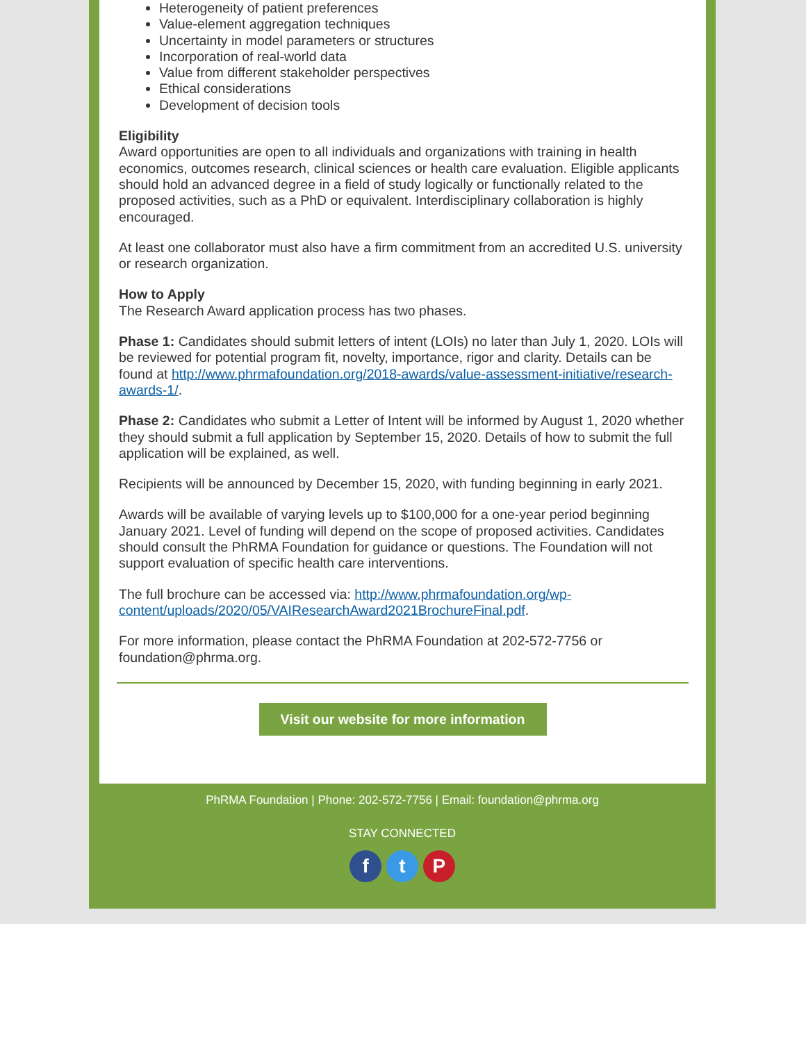Heterogeneity of patient preferences
Value-element aggregation techniques
Uncertainty in model parameters or structures
Incorporation of real-world data
Value from different stakeholder perspectives
Ethical considerations
Development of decision tools
Eligibility
Award opportunities are open to all individuals and organizations with training in health economics, outcomes research, clinical sciences or health care evaluation. Eligible applicants should hold an advanced degree in a field of study logically or functionally related to the proposed activities, such as a PhD or equivalent. Interdisciplinary collaboration is highly encouraged.
At least one collaborator must also have a firm commitment from an accredited U.S. university or research organization.
How to Apply
The Research Award application process has two phases.
Phase 1: Candidates should submit letters of intent (LOIs) no later than July 1, 2020. LOIs will be reviewed for potential program fit, novelty, importance, rigor and clarity. Details can be found at http://www.phrmafoundation.org/2018-awards/value-assessment-initiative/research-awards-1/.
Phase 2: Candidates who submit a Letter of Intent will be informed by August 1, 2020 whether they should submit a full application by September 15, 2020. Details of how to submit the full application will be explained, as well.
Recipients will be announced by December 15, 2020, with funding beginning in early 2021.
Awards will be available of varying levels up to $100,000 for a one-year period beginning January 2021. Level of funding will depend on the scope of proposed activities. Candidates should consult the PhRMA Foundation for guidance or questions. The Foundation will not support evaluation of specific health care interventions.
The full brochure can be accessed via: http://www.phrmafoundation.org/wp-content/uploads/2020/05/VAIResearchAward2021BrochureFinal.pdf.
For more information, please contact the PhRMA Foundation at 202-572-7756 or foundation@phrma.org.
Visit our website for more information
PhRMA Foundation | Phone: 202-572-7756 | Email: foundation@phrma.org
STAY CONNECTED
f t P